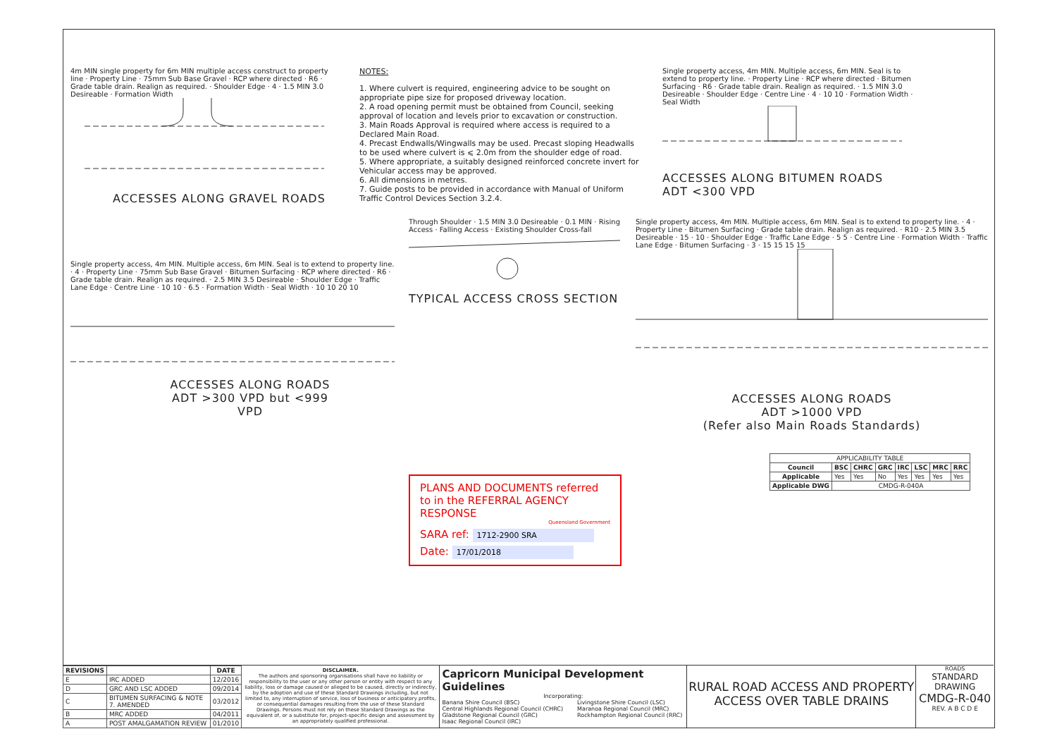4m MIN single property for 6m MIN multiple access construct to property line · Property Line · 75mm Sub Base Gravel · RCP where directed · R6 · Grade table drain. Realign as required. · Shoulder Edge · 4 · 1.5 MIN 3.0 Desireable · Formation Width
ACCESSES ALONG GRAVEL ROADS
NOTES:
1. Where culvert is required, engineering advice to be sought on appropriate pipe size for proposed driveway location.
2. A road opening permit must be obtained from Council, seeking approval of location and levels prior to excavation or construction.
3. Main Roads Approval is required where access is required to a Declared Main Road.
4. Precast Endwalls/Wingwalls may be used. Precast sloping Headwalls to be used where culvert is ⩽ 2.0m from the shoulder edge of road.
5. Where appropriate, a suitably designed reinforced concrete invert for Vehicular access may be approved.
6. All dimensions in metres.
7. Guide posts to be provided in accordance with Manual of Uniform Traffic Control Devices Section 3.2.4.
Single property access, 4m MIN. Multiple access, 6m MIN. Seal is to extend to property line. · Property Line · RCP where directed · Bitumen Surfacing · R6 · Grade table drain. Realign as required. · 1.5 MIN 3.0 Desireable · Shoulder Edge · Centre Line · 4 · 10 10 · Formation Width · Seal Width
ACCESSES ALONG BITUMEN ROADS
ADT <300 VPD
Single property access, 4m MIN. Multiple access, 6m MIN. Seal is to extend to property line. · 4 · Property Line · 75mm Sub Base Gravel · Bitumen Surfacing · RCP where directed · R6 · Grade table drain. Realign as required. · 2.5 MIN 3.5 Desireable · Shoulder Edge · Traffic Lane Edge · Centre Line · 10 10 · 6.5 · Formation Width · Seal Width · 10 10 20 10
ACCESSES ALONG ROADS ADT >300 VPD but <999 VPD
Through Shoulder · 1.5 MIN 3.0 Desireable · 0.1 MIN · Rising Access · Falling Access · Existing Shoulder Cross-fall
TYPICAL ACCESS CROSS SECTION
PLANS AND DOCUMENTS referred to in the REFERRAL AGENCY RESPONSE
Queensland Government
SARA ref: 1712-2900 SRA
Date: 17/01/2018
Single property access, 4m MIN. Multiple access, 6m MIN. Seal is to extend to property line. · 4 · Property Line · Bitumen Surfacing · Grade table drain. Realign as required. · R10 · 2.5 MIN 3.5 Desireable · 15 · 10 · Shoulder Edge · Traffic Lane Edge · 5 5 · Centre Line · Formation Width · Traffic Lane Edge · Bitumen Surfacing · 3 · 15 15 15 15
ACCESSES ALONG ROADS
ADT >1000 VPD
(Refer also Main Roads Standards)
| APPLICABILITY TABLE | | | | | | | |
| --- | --- | --- | --- | --- | --- | --- | --- |
| Council | BSC | CHRC | GRC | IRC | LSC | MRC | RRC |
| Applicable | Yes | Yes | No | Yes | Yes | Yes | Yes |
| Applicable DWG | CMDG-R-040A | | | | | | |
| REVISIONS | | DATE |
| --- | --- | --- |
| E | IRC ADDED | 12/2016 |
| D | GRC AND LSC ADDED | 09/2014 |
| C | BITUMEN SURFACING & NOTE 7. AMENDED | 03/2012 |
| B | MRC ADDED | 04/2011 |
| A | POST AMALGAMATION REVIEW | 01/2010 |
DISCLAIMER.
The authors and sponsoring organisations shall have no liability or responsibility to the user or any other person or entity with respect to any liability, loss or damage caused or alleged to be caused, directly or indirectly, by the adoption and use of these Standard Drawings including, but not limited to, any interruption of service, loss of business or anticipatory profits, or consequential damages resulting from the use of these Standard Drawings. Persons must not rely on these Standard Drawings as the equivalent of, or a substitute for, project-specific design and assessment by an appropriately qualified professional.
Capricorn Municipal Development Guidelines
Incorporating:
Banana Shire Council (BSC)
Central Highlands Regional Council (CHRC)
Gladstone Regional Council (GRC)
Isaac Regional Council (IRC)
Livingstone Shire Council (LSC)
Maranoa Regional Council (MRC)
Rockhampton Regional Council (RRC)
RURAL ROAD ACCESS AND PROPERTY ACCESS OVER TABLE DRAINS
ROADS
STANDARD DRAWING
CMDG-R-040
REV. A B C D E